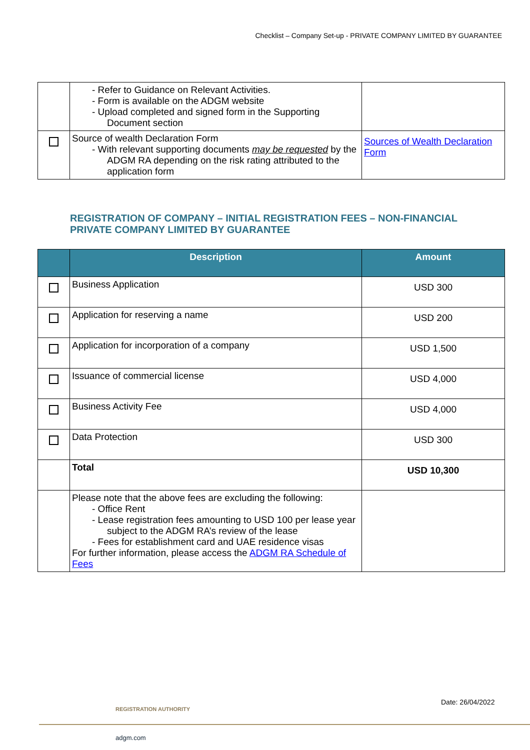Checklist – Company Set-up - PRIVATE COMPANY LIMITED BY GUARANTEE
| | - Refer to Guidance on Relevant Activities. - Form is available on the ADGM website - Upload completed and signed form in the Supporting Document section | |
| | Source of wealth Declaration Form - With relevant supporting documents may be requested by the ADGM RA depending on the risk rating attributed to the application form | Sources of Wealth Declaration Form |
REGISTRATION OF COMPANY – INITIAL REGISTRATION FEES – NON-FINANCIAL PRIVATE COMPANY LIMITED BY GUARANTEE
| | Description | Amount |
| --- | --- | --- |
| | Business Application | USD 300 |
| | Application for reserving a name | USD 200 |
| | Application for incorporation of a company | USD 1,500 |
| | Issuance of commercial license | USD 4,000 |
| | Business Activity Fee | USD 4,000 |
| | Data Protection | USD 300 |
| | Total | USD 10,300 |
| | Please note that the above fees are excluding the following: - Office Rent - Lease registration fees amounting to USD 100 per lease year subject to the ADGM RA’s review of the lease - Fees for establishment card and UAE residence visas For further information, please access the ADGM RA Schedule of Fees | |
Date: 26/04/2022
REGISTRATION AUTHORITY
adgm.com